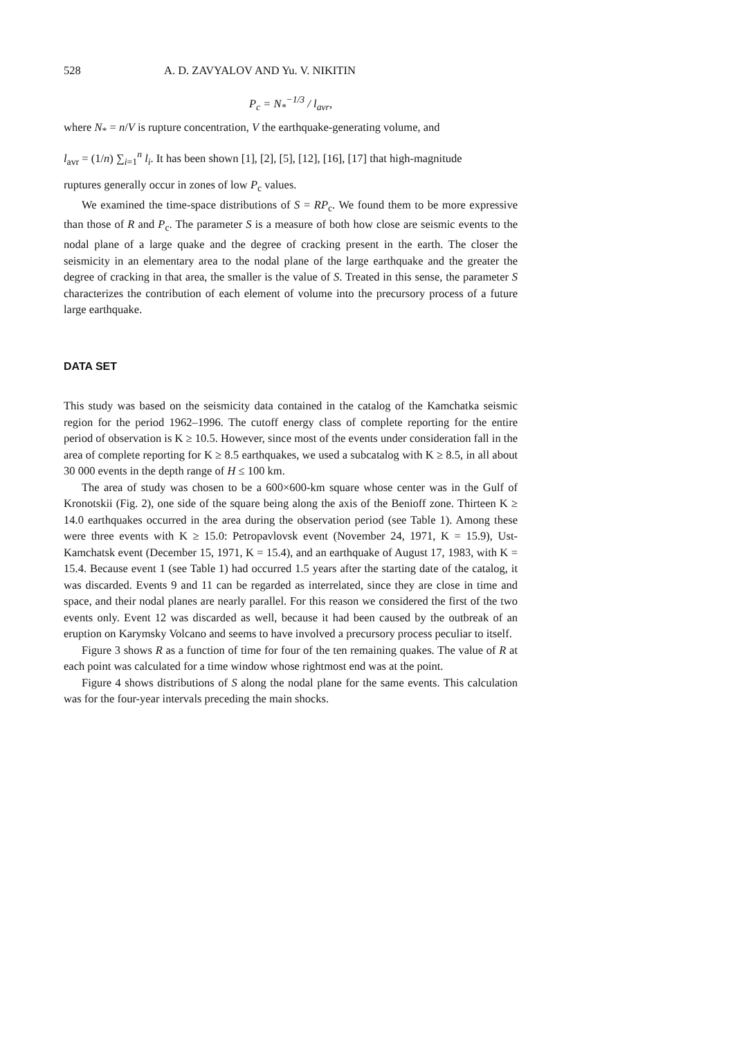528 A. D. ZAVYALOV AND Yu. V. NIKITIN
P<sub>c</sub> = N<sub>*</sub><sup>−1/3</sup> / l<sub>avr</sub>,
where N<sub>*</sub> = n/V is rupture concentration, V the earthquake-generating volume, and
l<sub>avr</sub> = (1/n) ∑<sub>i=1</sub><sup>n</sup> l<sub>i</sub>. It has been shown [1], [2], [5], [12], [16], [17] that high-magnitude
ruptures generally occur in zones of low P<sub>c</sub> values.
We examined the time-space distributions of S = RP<sub>c</sub>. We found them to be more expressive than those of R and P<sub>c</sub>. The parameter S is a measure of both how close are seismic events to the nodal plane of a large quake and the degree of cracking present in the earth. The closer the seismicity in an elementary area to the nodal plane of the large earthquake and the greater the degree of cracking in that area, the smaller is the value of S. Treated in this sense, the parameter S characterizes the contribution of each element of volume into the precursory process of a future large earthquake.
DATA SET
This study was based on the seismicity data contained in the catalog of the Kamchatka seismic region for the period 1962–1996. The cutoff energy class of complete reporting for the entire period of observation is K ≥ 10.5. However, since most of the events under consideration fall in the area of complete reporting for K ≥ 8.5 earthquakes, we used a subcatalog with K ≥ 8.5, in all about 30 000 events in the depth range of H ≤ 100 km.
The area of study was chosen to be a 600×600-km square whose center was in the Gulf of Kronotskii (Fig. 2), one side of the square being along the axis of the Benioff zone. Thirteen K ≥ 14.0 earthquakes occurred in the area during the observation period (see Table 1). Among these were three events with K ≥ 15.0: Petropavlovsk event (November 24, 1971, K = 15.9), Ust-Kamchatsk event (December 15, 1971, K = 15.4), and an earthquake of August 17, 1983, with K = 15.4. Because event 1 (see Table 1) had occurred 1.5 years after the starting date of the catalog, it was discarded. Events 9 and 11 can be regarded as interrelated, since they are close in time and space, and their nodal planes are nearly parallel. For this reason we considered the first of the two events only. Event 12 was discarded as well, because it had been caused by the outbreak of an eruption on Karymsky Volcano and seems to have involved a precursory process peculiar to itself.
Figure 3 shows R as a function of time for four of the ten remaining quakes. The value of R at each point was calculated for a time window whose rightmost end was at the point.
Figure 4 shows distributions of S along the nodal plane for the same events. This calculation was for the four-year intervals preceding the main shocks.